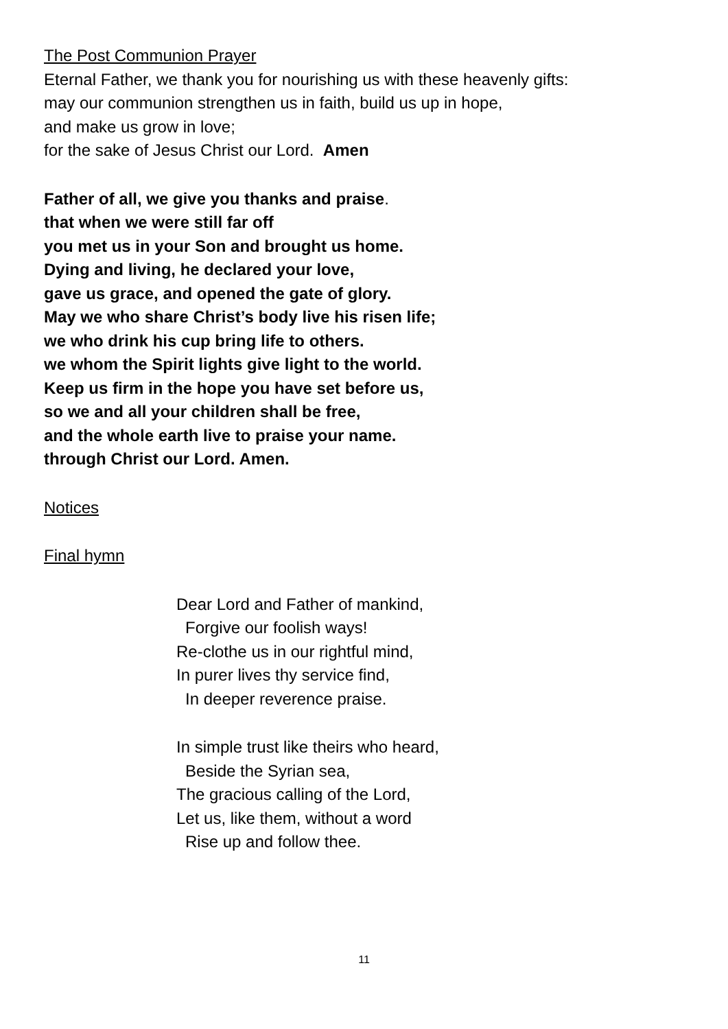The Post Communion Prayer
Eternal Father, we thank you for nourishing us with these heavenly gifts:
may our communion strengthen us in faith, build us up in hope,
and make us grow in love;
for the sake of Jesus Christ our Lord. Amen
Father of all, we give you thanks and praise.
that when we were still far off
you met us in your Son and brought us home.
Dying and living, he declared your love,
gave us grace, and opened the gate of glory.
May we who share Christ’s body live his risen life;
we who drink his cup bring life to others.
we whom the Spirit lights give light to the world.
Keep us firm in the hope you have set before us,
so we and all your children shall be free,
and the whole earth live to praise your name.
through Christ our Lord. Amen.
Notices
Final hymn
Dear Lord and Father of mankind,
Forgive our foolish ways!
Re-clothe us in our rightful mind,
In purer lives thy service find,
In deeper reverence praise.
In simple trust like theirs who heard,
Beside the Syrian sea,
The gracious calling of the Lord,
Let us, like them, without a word
Rise up and follow thee.
11